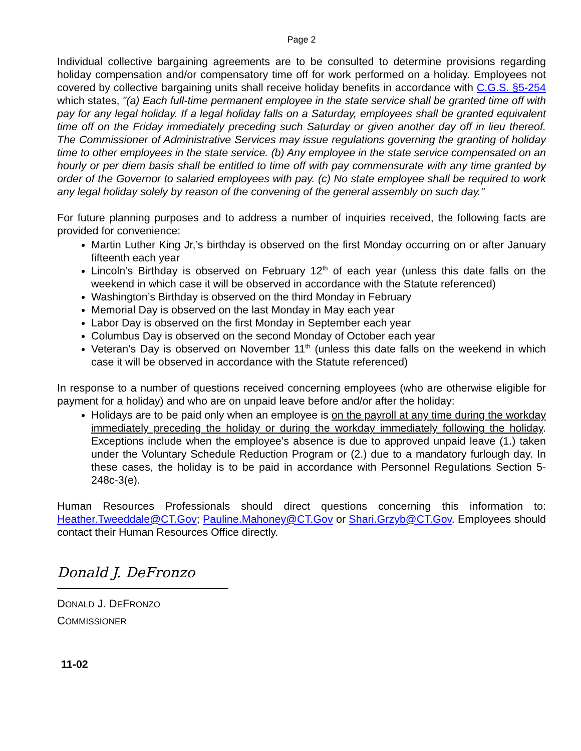Page 2
Individual collective bargaining agreements are to be consulted to determine provisions regarding holiday compensation and/or compensatory time off for work performed on a holiday. Employees not covered by collective bargaining units shall receive holiday benefits in accordance with C.G.S. §5-254 which states, "(a) Each full-time permanent employee in the state service shall be granted time off with pay for any legal holiday. If a legal holiday falls on a Saturday, employees shall be granted equivalent time off on the Friday immediately preceding such Saturday or given another day off in lieu thereof. The Commissioner of Administrative Services may issue regulations governing the granting of holiday time to other employees in the state service. (b) Any employee in the state service compensated on an hourly or per diem basis shall be entitled to time off with pay commensurate with any time granted by order of the Governor to salaried employees with pay. (c) No state employee shall be required to work any legal holiday solely by reason of the convening of the general assembly on such day."
For future planning purposes and to address a number of inquiries received, the following facts are provided for convenience:
Martin Luther King Jr,’s birthday is observed on the first Monday occurring on or after January fifteenth each year
Lincoln’s Birthday is observed on February 12<sup>th</sup> of each year (unless this date falls on the weekend in which case it will be observed in accordance with the Statute referenced)
Washington’s Birthday is observed on the third Monday in February
Memorial Day is observed on the last Monday in May each year
Labor Day is observed on the first Monday in September each year
Columbus Day is observed on the second Monday of October each year
Veteran’s Day is observed on November 11<sup>th</sup> (unless this date falls on the weekend in which case it will be observed in accordance with the Statute referenced)
In response to a number of questions received concerning employees (who are otherwise eligible for payment for a holiday) and who are on unpaid leave before and/or after the holiday:
Holidays are to be paid only when an employee is on the payroll at any time during the workday immediately preceding the holiday or during the workday immediately following the holiday. Exceptions include when the employee’s absence is due to approved unpaid leave (1.) taken under the Voluntary Schedule Reduction Program or (2.) due to a mandatory furlough day. In these cases, the holiday is to be paid in accordance with Personnel Regulations Section 5-248c-3(e).
Human Resources Professionals should direct questions concerning this information to: Heather.Tweeddale@CT.Gov; Pauline.Mahoney@CT.Gov or Shari.Grzyb@CT.Gov. Employees should contact their Human Resources Office directly.
Donald J. DeFronzo
DONALD J. DEFRONZO
COMMISSIONER
11-02